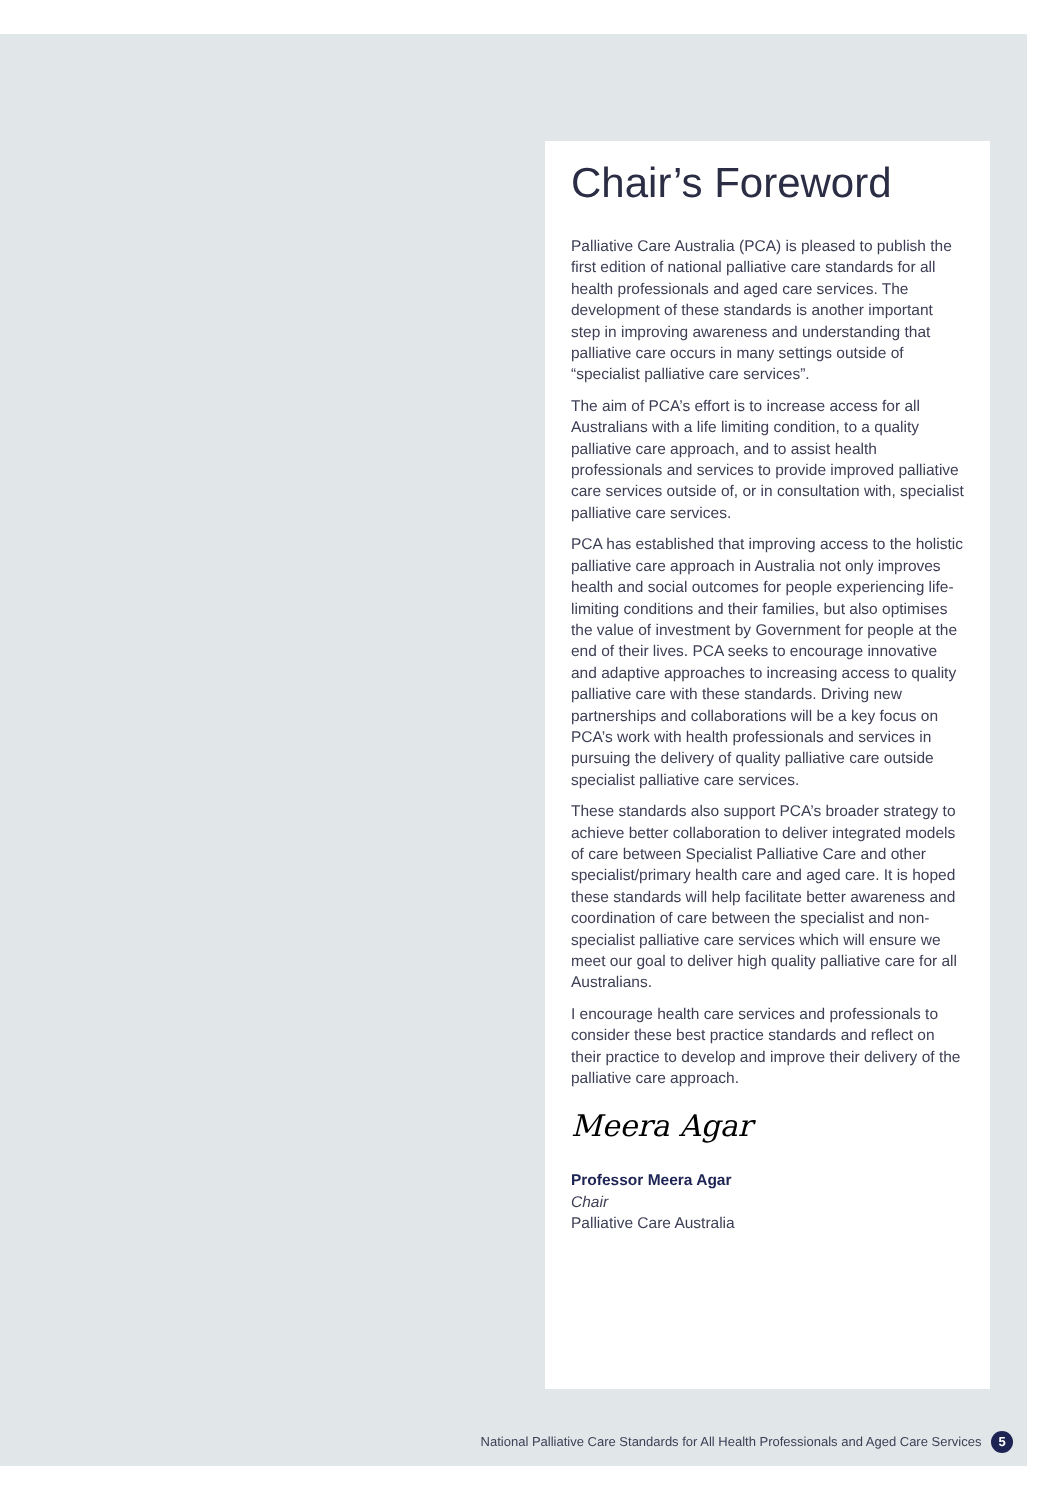Chair’s Foreword
Palliative Care Australia (PCA) is pleased to publish the first edition of national palliative care standards for all health professionals and aged care services. The development of these standards is another important step in improving awareness and understanding that palliative care occurs in many settings outside of “specialist palliative care services”.
The aim of PCA’s effort is to increase access for all Australians with a life limiting condition, to a quality palliative care approach, and to assist health professionals and services to provide improved palliative care services outside of, or in consultation with, specialist palliative care services.
PCA has established that improving access to the holistic palliative care approach in Australia not only improves health and social outcomes for people experiencing life-limiting conditions and their families, but also optimises the value of investment by Government for people at the end of their lives. PCA seeks to encourage innovative and adaptive approaches to increasing access to quality palliative care with these standards. Driving new partnerships and collaborations will be a key focus on PCA’s work with health professionals and services in pursuing the delivery of quality palliative care outside specialist palliative care services.
These standards also support PCA’s broader strategy to achieve better collaboration to deliver integrated models of care between Specialist Palliative Care and other specialist/primary health care and aged care. It is hoped these standards will help facilitate better awareness and coordination of care between the specialist and non-specialist palliative care services which will ensure we meet our goal to deliver high quality palliative care for all Australians.
I encourage health care services and professionals to consider these best practice standards and reflect on their practice to develop and improve their delivery of the palliative care approach.
Meera Agar
Professor Meera Agar
Chair
Palliative Care Australia
National Palliative Care Standards for All Health Professionals and Aged Care Services 5